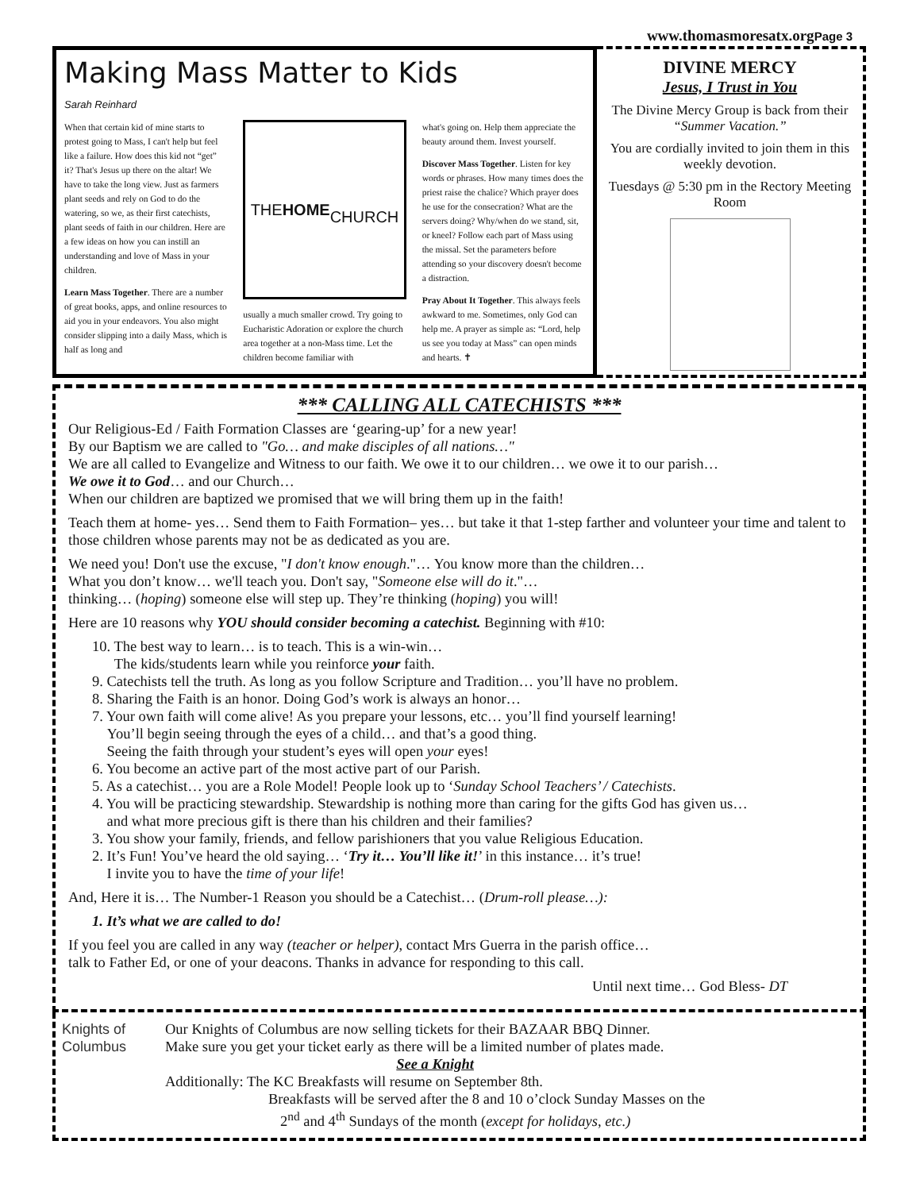www.thomasmoresatx.orgPage 3
Making Mass Matter to Kids
Sarah Reinhard
When that certain kid of mine starts to protest going to Mass, I can't help but feel like a failure. How does this kid not “get” it? That's Jesus up there on the altar! We have to take the long view. Just as farmers plant seeds and rely on God to do the watering, so we, as their first catechists, plant seeds of faith in our children. Here are a few ideas on how you can instill an understanding and love of Mass in your children.
Learn Mass Together. There are a number of great books, apps, and online resources to aid you in your endeavors. You also might consider slipping into a daily Mass, which is half as long and
THE
HOME
CHURCH
usually a much smaller crowd. Try going to Eucharistic Adoration or explore the church area together at a non-Mass time. Let the children become familiar with
what's going on. Help them appreciate the beauty around them. Invest yourself.
Discover Mass Together. Listen for key words or phrases. How many times does the priest raise the chalice? Which prayer does he use for the consecration? What are the servers doing? Why/when do we stand, sit, or kneel? Follow each part of Mass using the missal. Set the parameters before attending so your discovery doesn't become a distraction.
Pray About It Together. This always feels awkward to me. Sometimes, only God can help me. A prayer as simple as: “Lord, help us see you today at Mass” can open minds and hearts. ✝
DIVINE MERCY
Jesus, I Trust in You
The Divine Mercy Group is back from their “Summer Vacation.”
You are cordially invited to join them in this weekly devotion.
Tuesdays @ 5:30 pm in the Rectory Meeting Room
*** CALLING ALL CATECHISTS ***
Our Religious-Ed / Faith Formation Classes are ‘gearing-up’ for a new year!
By our Baptism we are called to "Go… and make disciples of all nations…"
We are all called to Evangelize and Witness to our faith. We owe it to our children… we owe it to our parish…
We owe it to God… and our Church…
When our children are baptized we promised that we will bring them up in the faith!
Teach them at home- yes… Send them to Faith Formation– yes… but take it that 1-step farther and volunteer your time and talent to those children whose parents may not be as dedicated as you are.
We need you! Don't use the excuse, "I don't know enough."… You know more than the children…
What you don’t know… we'll teach you. Don't say, "Someone else will do it."…
thinking… (hoping) someone else will step up. They’re thinking (hoping) you will!
Here are 10 reasons why YOU should consider becoming a catechist. Beginning with #10:
10. The best way to learn… is to teach. This is a win-win…
The kids/students learn while you reinforce your faith.
9. Catechists tell the truth. As long as you follow Scripture and Tradition… you’ll have no problem.
8. Sharing the Faith is an honor. Doing God’s work is always an honor…
7. Your own faith will come alive! As you prepare your lessons, etc… you’ll find yourself learning!
You’ll begin seeing through the eyes of a child… and that’s a good thing.
Seeing the faith through your student’s eyes will open your eyes!
6. You become an active part of the most active part of our Parish.
5. As a catechist… you are a Role Model! People look up to ‘Sunday School Teachers’ / Catechists.
4. You will be practicing stewardship. Stewardship is nothing more than caring for the gifts God has given us…
and what more precious gift is there than his children and their families?
3. You show your family, friends, and fellow parishioners that you value Religious Education.
2. It’s Fun! You’ve heard the old saying… ‘Try it… You’ll like it!’ in this instance… it’s true!
I invite you to have the time of your life!
And, Here it is… The Number-1 Reason you should be a Catechist… (Drum-roll please…):
1. It’s what we are called to do!
If you feel you are called in any way (teacher or helper), contact Mrs Guerra in the parish office…
talk to Father Ed, or one of your deacons. Thanks in advance for responding to this call.
Until next time… God Bless- DT
Knights of
Columbus
Our Knights of Columbus are now selling tickets for their BAZAAR BBQ Dinner.
Make sure you get your ticket early as there will be a limited number of plates made.
See a Knight
Additionally: The KC Breakfasts will resume on September 8th.
Breakfasts will be served after the 8 and 10 o’clock Sunday Masses on the
2<sup>nd</sup> and 4<sup>th</sup> Sundays of the month (except for holidays, etc.)